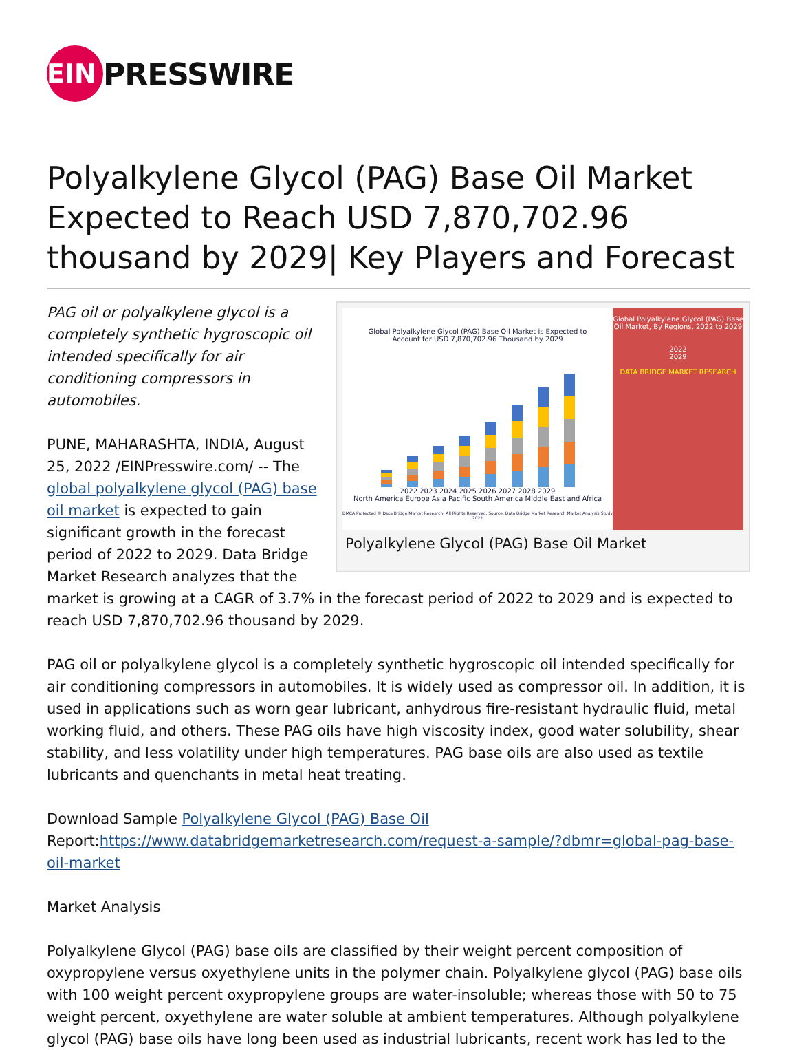EIN
PRESSWIRE
Polyalkylene Glycol (PAG) Base Oil Market Expected to Reach USD 7,870,702.96 thousand by 2029| Key Players and Forecast
Global Polyalkylene Glycol (PAG) Base Oil Market is Expected to
Account for USD 7,870,702.96 Thousand by 2029
2022 2023 2024 2025 2026 2027 2028 2029
North America Europe Asia Pacific South America Middle East and Africa
DMCA Protected © Data Bridge Market Research- All Rights Reserved. Source: Data Bridge Market Research Market Analysis Study 2022
Global Polyalkylene Glycol (PAG) Base Oil Market, By Regions, 2022 to 2029
2022
2029
DATA BRIDGE MARKET RESEARCH
Polyalkylene Glycol (PAG) Base Oil Market
PAG oil or polyalkylene glycol is a completely synthetic hygroscopic oil intended specifically for air conditioning compressors in automobiles.
PUNE, MAHARASHTA, INDIA, August 25, 2022 /EINPresswire.com/ -- The global polyalkylene glycol (PAG) base oil market is expected to gain significant growth in the forecast period of 2022 to 2029. Data Bridge Market Research analyzes that the market is growing at a CAGR of 3.7% in the forecast period of 2022 to 2029 and is expected to reach USD 7,870,702.96 thousand by 2029.
PAG oil or polyalkylene glycol is a completely synthetic hygroscopic oil intended specifically for air conditioning compressors in automobiles. It is widely used as compressor oil. In addition, it is used in applications such as worn gear lubricant, anhydrous fire-resistant hydraulic fluid, metal working fluid, and others. These PAG oils have high viscosity index, good water solubility, shear stability, and less volatility under high temperatures. PAG base oils are also used as textile lubricants and quenchants in metal heat treating.
Download Sample Polyalkylene Glycol (PAG) Base Oil Report:https://www.databridgemarketresearch.com/request-a-sample/?dbmr=global-pag-base-oil-market
Market Analysis
Polyalkylene Glycol (PAG) base oils are classified by their weight percent composition of oxypropylene versus oxyethylene units in the polymer chain. Polyalkylene glycol (PAG) base oils with 100 weight percent oxypropylene groups are water-insoluble; whereas those with 50 to 75 weight percent, oxyethylene are water soluble at ambient temperatures. Although polyalkylene glycol (PAG) base oils have long been used as industrial lubricants, recent work has led to the